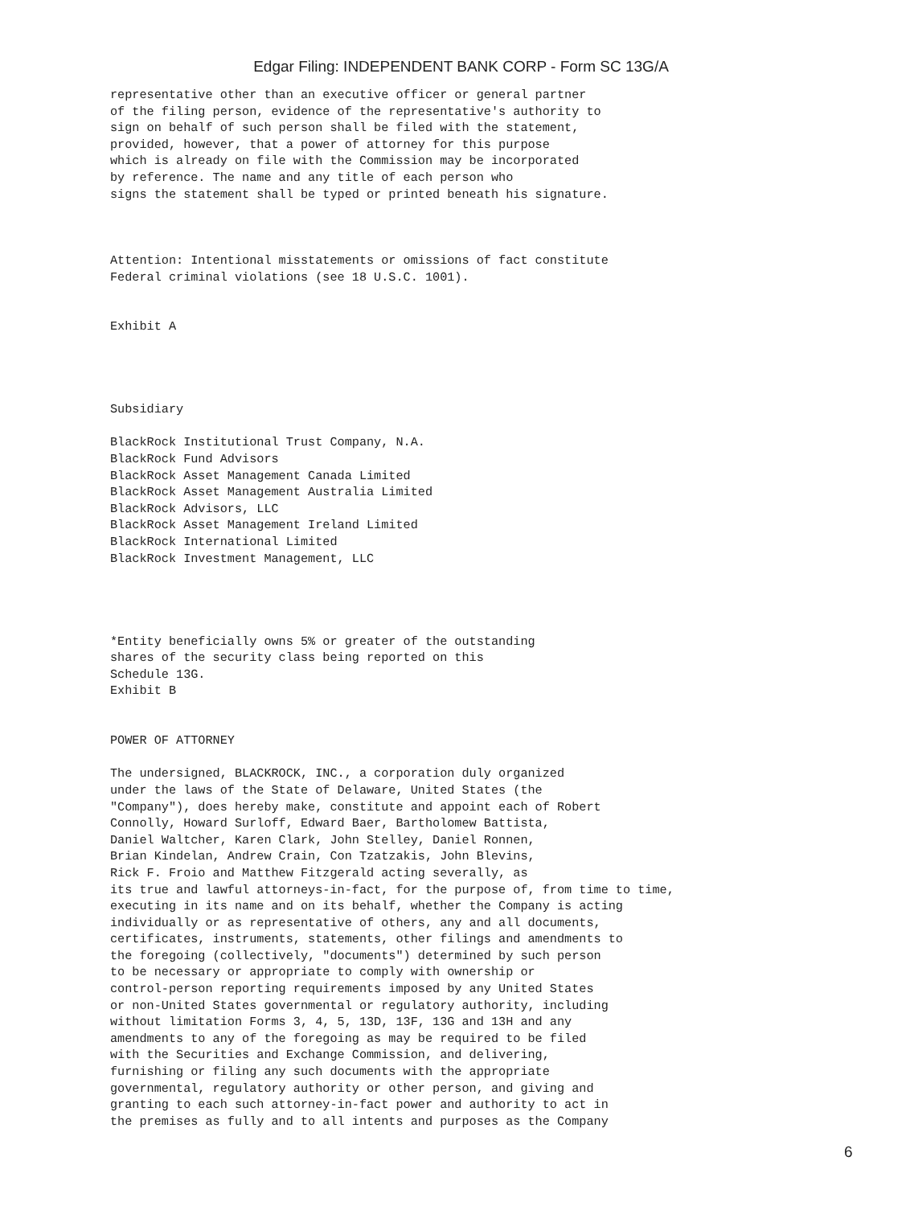Edgar Filing: INDEPENDENT BANK CORP - Form SC 13G/A
representative other than an executive officer or general partner
of the filing person, evidence of the representative's authority to
sign on behalf of such person shall be filed with the statement,
provided, however, that a power of attorney for this purpose
which is already on file with the Commission may be incorporated
by reference. The name and any title of each person who
signs the statement shall be typed or printed beneath his signature.



Attention: Intentional misstatements or omissions of fact constitute
Federal criminal violations (see 18 U.S.C. 1001).


Exhibit A




Subsidiary

BlackRock Institutional Trust Company, N.A.
BlackRock Fund Advisors
BlackRock Asset Management Canada Limited
BlackRock Asset Management Australia Limited
BlackRock Advisors, LLC
BlackRock Asset Management Ireland Limited
BlackRock International Limited
BlackRock Investment Management, LLC




*Entity beneficially owns 5% or greater of the outstanding
shares of the security class being reported on this
Schedule 13G.
Exhibit B


POWER OF ATTORNEY

The undersigned, BLACKROCK, INC., a corporation duly organized
under the laws of the State of Delaware, United States (the
"Company"), does hereby make, constitute and appoint each of Robert
Connolly, Howard Surloff, Edward Baer, Bartholomew Battista,
Daniel Waltcher, Karen Clark, John Stelley, Daniel Ronnen,
Brian Kindelan, Andrew Crain, Con Tzatzakis, John Blevins,
Rick F. Froio and Matthew Fitzgerald acting severally, as
its true and lawful attorneys-in-fact, for the purpose of, from time to time,
executing in its name and on its behalf, whether the Company is acting
individually or as representative of others, any and all documents,
certificates, instruments, statements, other filings and amendments to
the foregoing (collectively, "documents") determined by such person
to be necessary or appropriate to comply with ownership or
control-person reporting requirements imposed by any United States
or non-United States governmental or regulatory authority, including
without limitation Forms 3, 4, 5, 13D, 13F, 13G and 13H and any
amendments to any of the foregoing as may be required to be filed
with the Securities and Exchange Commission, and delivering,
furnishing or filing any such documents with the appropriate
governmental, regulatory authority or other person, and giving and
granting to each such attorney-in-fact power and authority to act in
the premises as fully and to all intents and purposes as the Company
6